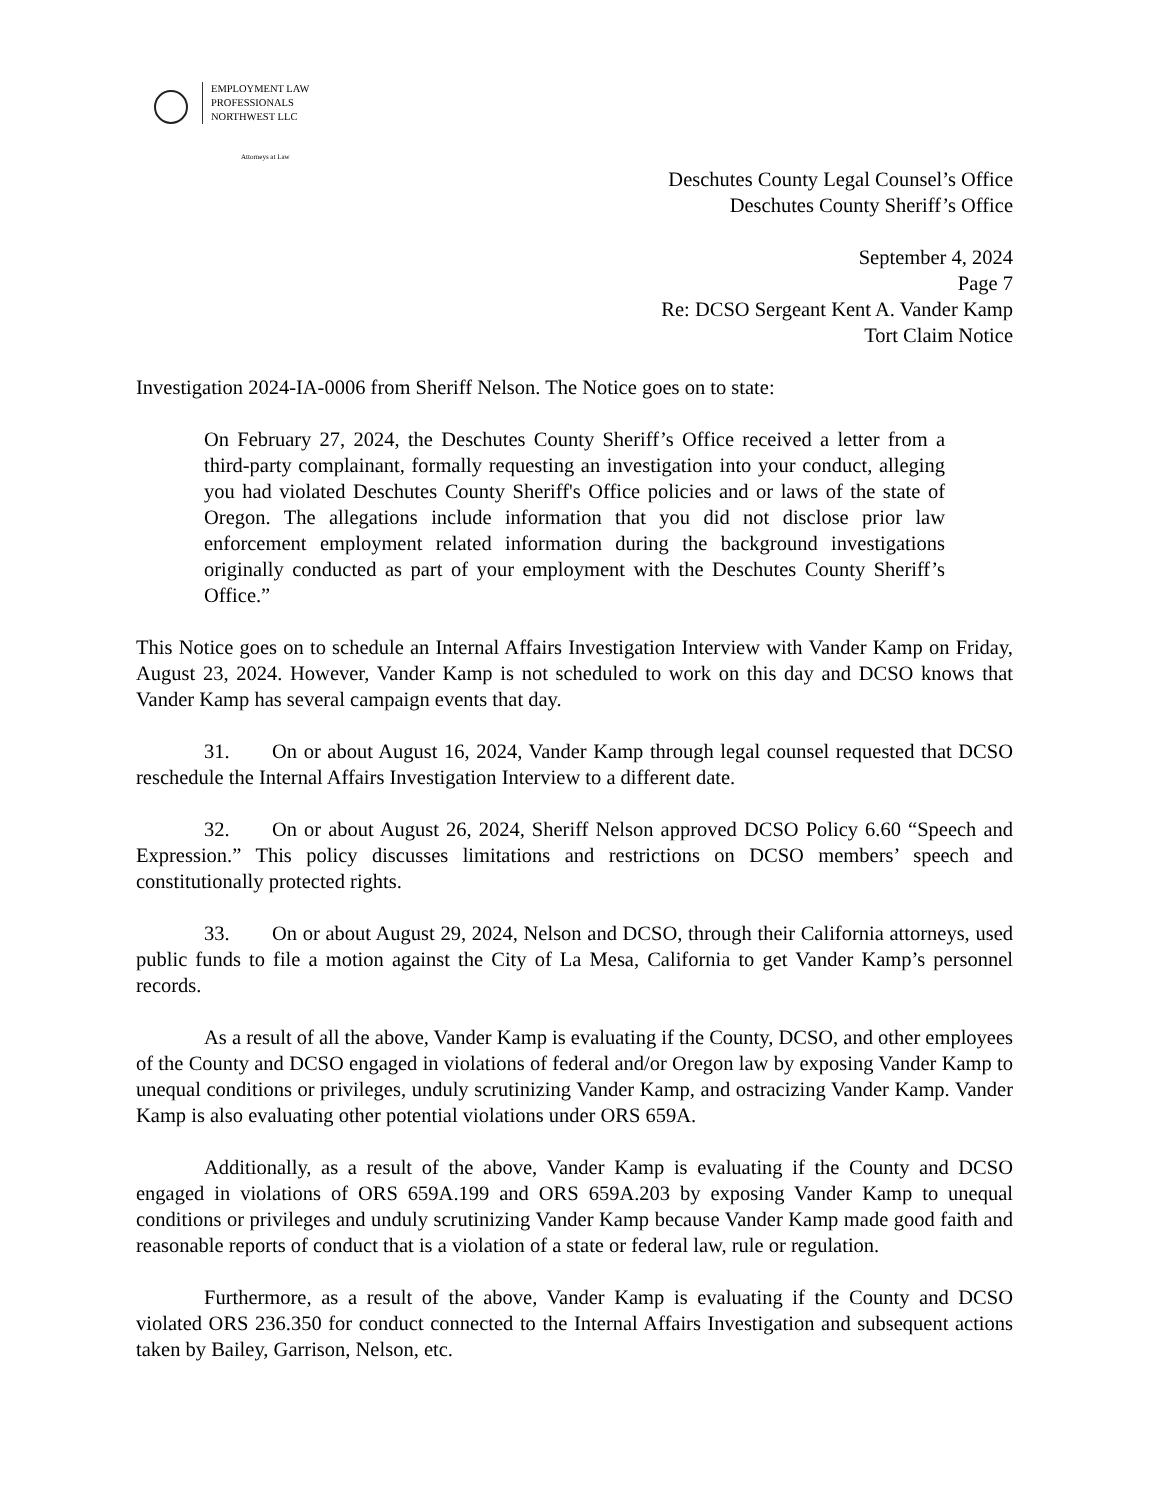EMPLOYMENT LAW
PROFESSIONALS
NORTHWEST LLC
Attorneys at Law
Deschutes County Legal Counsel’s Office
Deschutes County Sheriff’s Office
September 4, 2024
Page 7
Re: DCSO Sergeant Kent A. Vander Kamp
Tort Claim Notice
Investigation 2024-IA-0006 from Sheriff Nelson. The Notice goes on to state:
On February 27, 2024, the Deschutes County Sheriff’s Office received a letter from a third-party complainant, formally requesting an investigation into your conduct, alleging you had violated Deschutes County Sheriff's Office policies and or laws of the state of Oregon. The allegations include information that you did not disclose prior law enforcement employment related information during the background investigations originally conducted as part of your employment with the Deschutes County Sheriff’s Office.”
This Notice goes on to schedule an Internal Affairs Investigation Interview with Vander Kamp on Friday, August 23, 2024. However, Vander Kamp is not scheduled to work on this day and DCSO knows that Vander Kamp has several campaign events that day.
31. On or about August 16, 2024, Vander Kamp through legal counsel requested that DCSO reschedule the Internal Affairs Investigation Interview to a different date.
32. On or about August 26, 2024, Sheriff Nelson approved DCSO Policy 6.60 “Speech and Expression.” This policy discusses limitations and restrictions on DCSO members’ speech and constitutionally protected rights.
33. On or about August 29, 2024, Nelson and DCSO, through their California attorneys, used public funds to file a motion against the City of La Mesa, California to get Vander Kamp’s personnel records.
As a result of all the above, Vander Kamp is evaluating if the County, DCSO, and other employees of the County and DCSO engaged in violations of federal and/or Oregon law by exposing Vander Kamp to unequal conditions or privileges, unduly scrutinizing Vander Kamp, and ostracizing Vander Kamp. Vander Kamp is also evaluating other potential violations under ORS 659A.
Additionally, as a result of the above, Vander Kamp is evaluating if the County and DCSO engaged in violations of ORS 659A.199 and ORS 659A.203 by exposing Vander Kamp to unequal conditions or privileges and unduly scrutinizing Vander Kamp because Vander Kamp made good faith and reasonable reports of conduct that is a violation of a state or federal law, rule or regulation.
Furthermore, as a result of the above, Vander Kamp is evaluating if the County and DCSO violated ORS 236.350 for conduct connected to the Internal Affairs Investigation and subsequent actions taken by Bailey, Garrison, Nelson, etc.